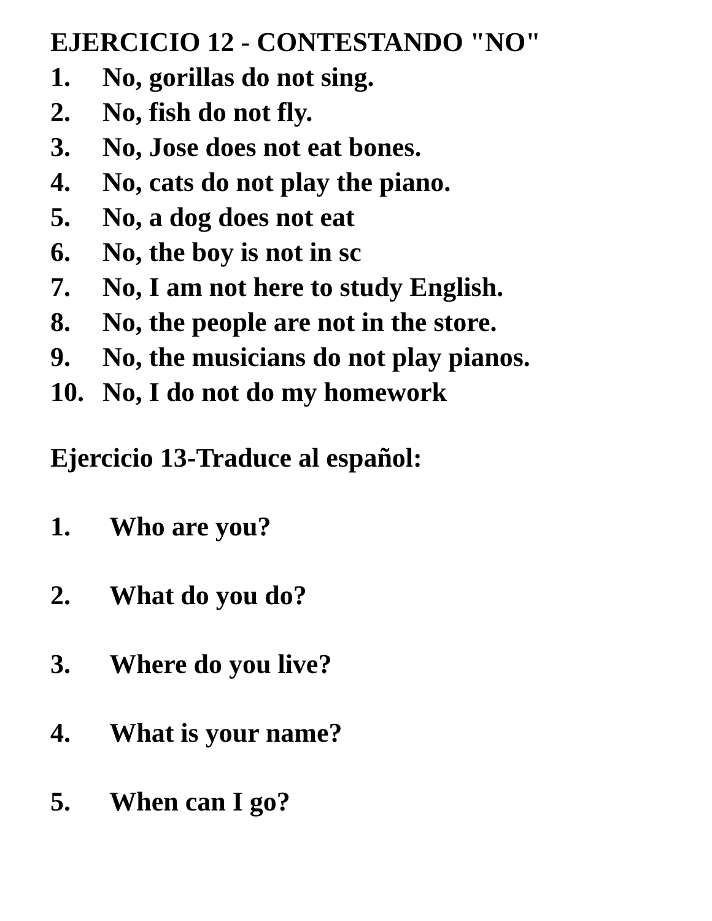EJERCICIO 12 - CONTESTANDO "NO"
1. No, gorillas do not sing.
2. No, fish do not fly.
3. No, Jose does not eat bones.
4. No, cats do not play the piano.
5. No, a dog does not eat
6. No, the boy is not in sc
7. No, I am not here to study English.
8. No, the people are not in the store.
9. No, the musicians do not play pianos.
10. No, I do not do my homework
Ejercicio 13-Traduce al español:
1. Who are you?
2. What do you do?
3. Where do you live?
4. What is your name?
5. When can I go?